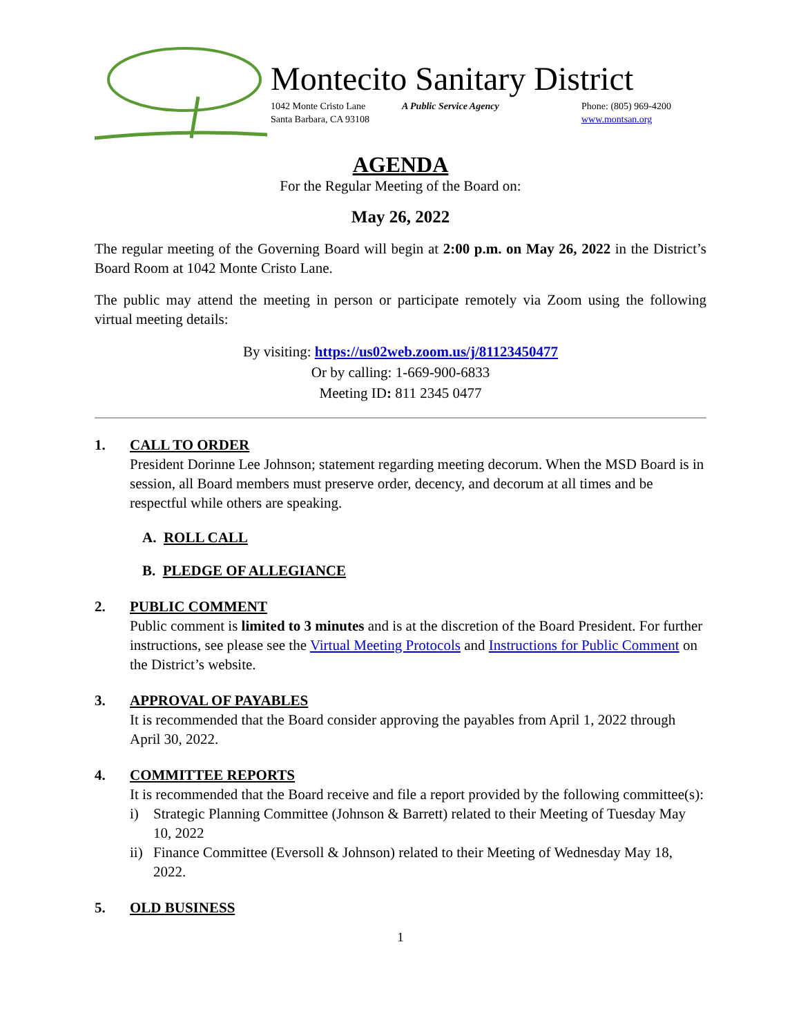Montecito Sanitary District
1042 Monte Cristo Lane
Santa Barbara, CA 93108
A Public Service Agency Phone: (805) 969-4200
www.montsan.org
AGENDA
For the Regular Meeting of the Board on:
May 26, 2022
The regular meeting of the Governing Board will begin at 2:00 p.m. on May 26, 2022 in the District’s Board Room at 1042 Monte Cristo Lane.
The public may attend the meeting in person or participate remotely via Zoom using the following virtual meeting details:
By visiting: https://us02web.zoom.us/j/81123450477
Or by calling: 1-669-900-6833
Meeting ID: 811 2345 0477
1. CALL TO ORDER
President Dorinne Lee Johnson; statement regarding meeting decorum. When the MSD Board is in session, all Board members must preserve order, decency, and decorum at all times and be respectful while others are speaking.
A. ROLL CALL
B. PLEDGE OF ALLEGIANCE
2. PUBLIC COMMENT
Public comment is limited to 3 minutes and is at the discretion of the Board President. For further instructions, see please see the Virtual Meeting Protocols and Instructions for Public Comment on the District’s website.
3. APPROVAL OF PAYABLES
It is recommended that the Board consider approving the payables from April 1, 2022 through April 30, 2022.
4. COMMITTEE REPORTS
It is recommended that the Board receive and file a report provided by the following committee(s):
i) Strategic Planning Committee (Johnson & Barrett) related to their Meeting of Tuesday May 10, 2022
ii) Finance Committee (Eversoll & Johnson) related to their Meeting of Wednesday May 18, 2022.
5. OLD BUSINESS
1